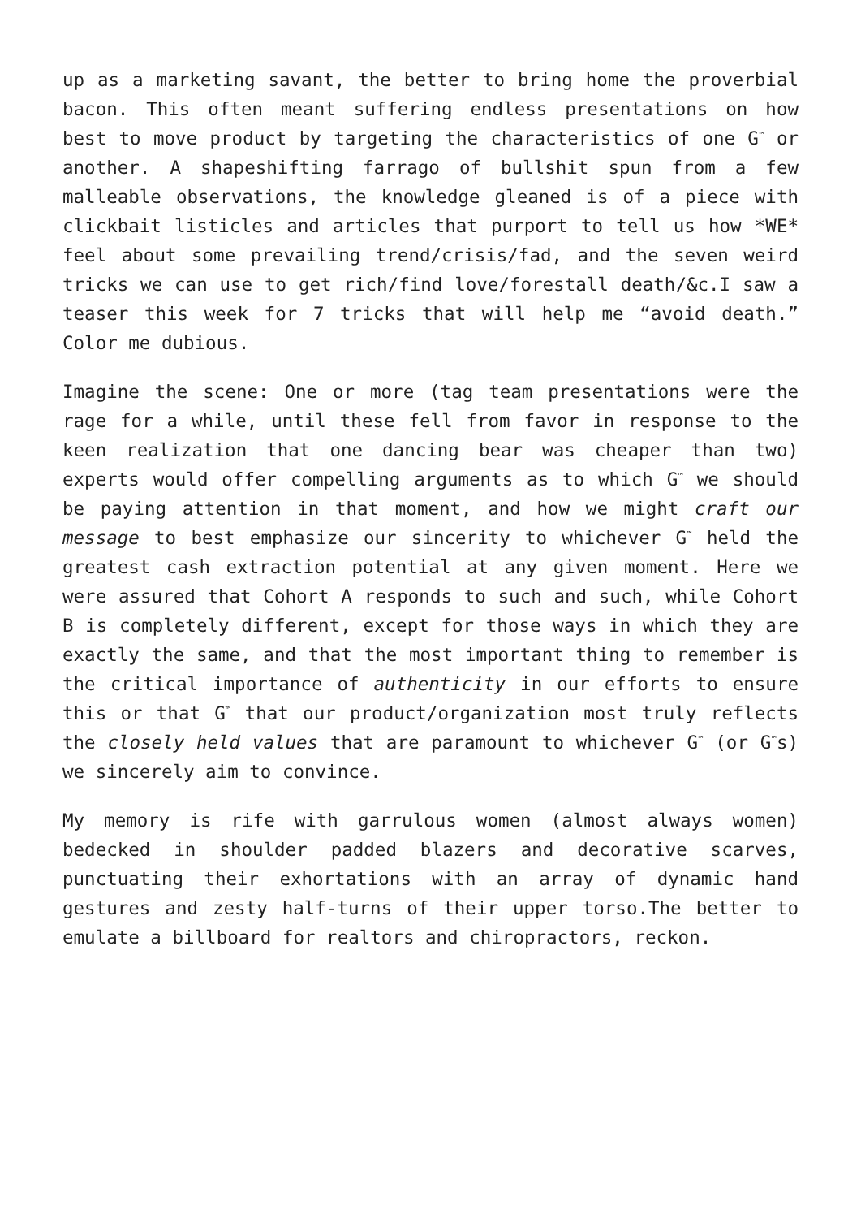up as a marketing savant, the better to bring home the proverbial bacon. This often meant suffering endless presentations on how best to move product by targeting the characteristics of one G<sup>™</sup> or another. A shapeshifting farrago of bullshit spun from a few malleable observations, the knowledge gleaned is of a piece with clickbait listicles and articles that purport to tell us how *WE* feel about some prevailing trend/crisis/fad, and the seven weird tricks we can use to get rich/find love/forestall death/&c.I saw a teaser this week for 7 tricks that will help me “avoid death.” Color me dubious.
Imagine the scene: One or more (tag team presentations were the rage for a while, until these fell from favor in response to the keen realization that one dancing bear was cheaper than two) experts would offer compelling arguments as to which G<sup>™</sup> we should be paying attention in that moment, and how we might craft our message to best emphasize our sincerity to whichever G<sup>™</sup> held the greatest cash extraction potential at any given moment. Here we were assured that Cohort A responds to such and such, while Cohort B is completely different, except for those ways in which they are exactly the same, and that the most important thing to remember is the critical importance of authenticity in our efforts to ensure this or that G<sup>™</sup> that our product/organization most truly reflects the closely held values that are paramount to whichever G<sup>™</sup> (or G<sup>™</sup>s) we sincerely aim to convince.
My memory is rife with garrulous women (almost always women) bedecked in shoulder padded blazers and decorative scarves, punctuating their exhortations with an array of dynamic hand gestures and zesty half-turns of their upper torso.The better to emulate a billboard for realtors and chiropractors, reckon.